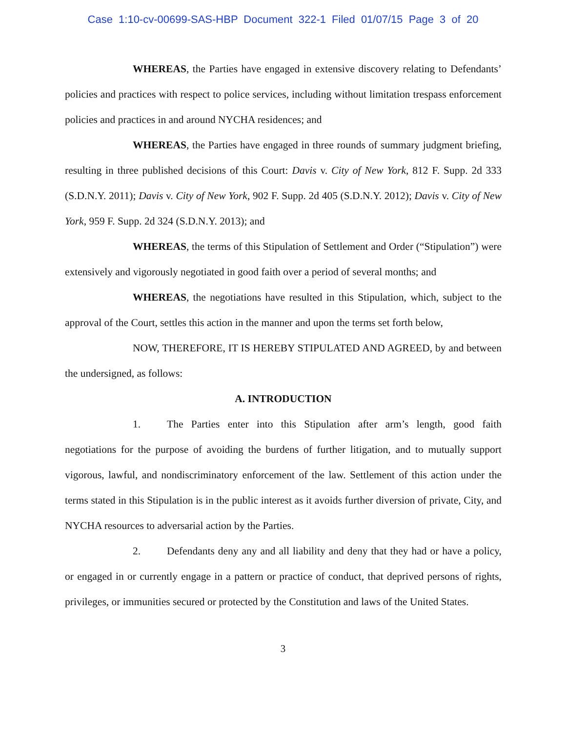Case 1:10-cv-00699-SAS-HBP Document 322-1 Filed 01/07/15 Page 3 of 20
WHEREAS, the Parties have engaged in extensive discovery relating to Defendants’ policies and practices with respect to police services, including without limitation trespass enforcement policies and practices in and around NYCHA residences; and
WHEREAS, the Parties have engaged in three rounds of summary judgment briefing, resulting in three published decisions of this Court: Davis v. City of New York, 812 F. Supp. 2d 333 (S.D.N.Y. 2011); Davis v. City of New York, 902 F. Supp. 2d 405 (S.D.N.Y. 2012); Davis v. City of New York, 959 F. Supp. 2d 324 (S.D.N.Y. 2013); and
WHEREAS, the terms of this Stipulation of Settlement and Order (“Stipulation”) were extensively and vigorously negotiated in good faith over a period of several months; and
WHEREAS, the negotiations have resulted in this Stipulation, which, subject to the approval of the Court, settles this action in the manner and upon the terms set forth below,
NOW, THEREFORE, IT IS HEREBY STIPULATED AND AGREED, by and between the undersigned, as follows:
A. INTRODUCTION
1. The Parties enter into this Stipulation after arm’s length, good faith negotiations for the purpose of avoiding the burdens of further litigation, and to mutually support vigorous, lawful, and nondiscriminatory enforcement of the law. Settlement of this action under the terms stated in this Stipulation is in the public interest as it avoids further diversion of private, City, and NYCHA resources to adversarial action by the Parties.
2. Defendants deny any and all liability and deny that they had or have a policy, or engaged in or currently engage in a pattern or practice of conduct, that deprived persons of rights, privileges, or immunities secured or protected by the Constitution and laws of the United States.
3